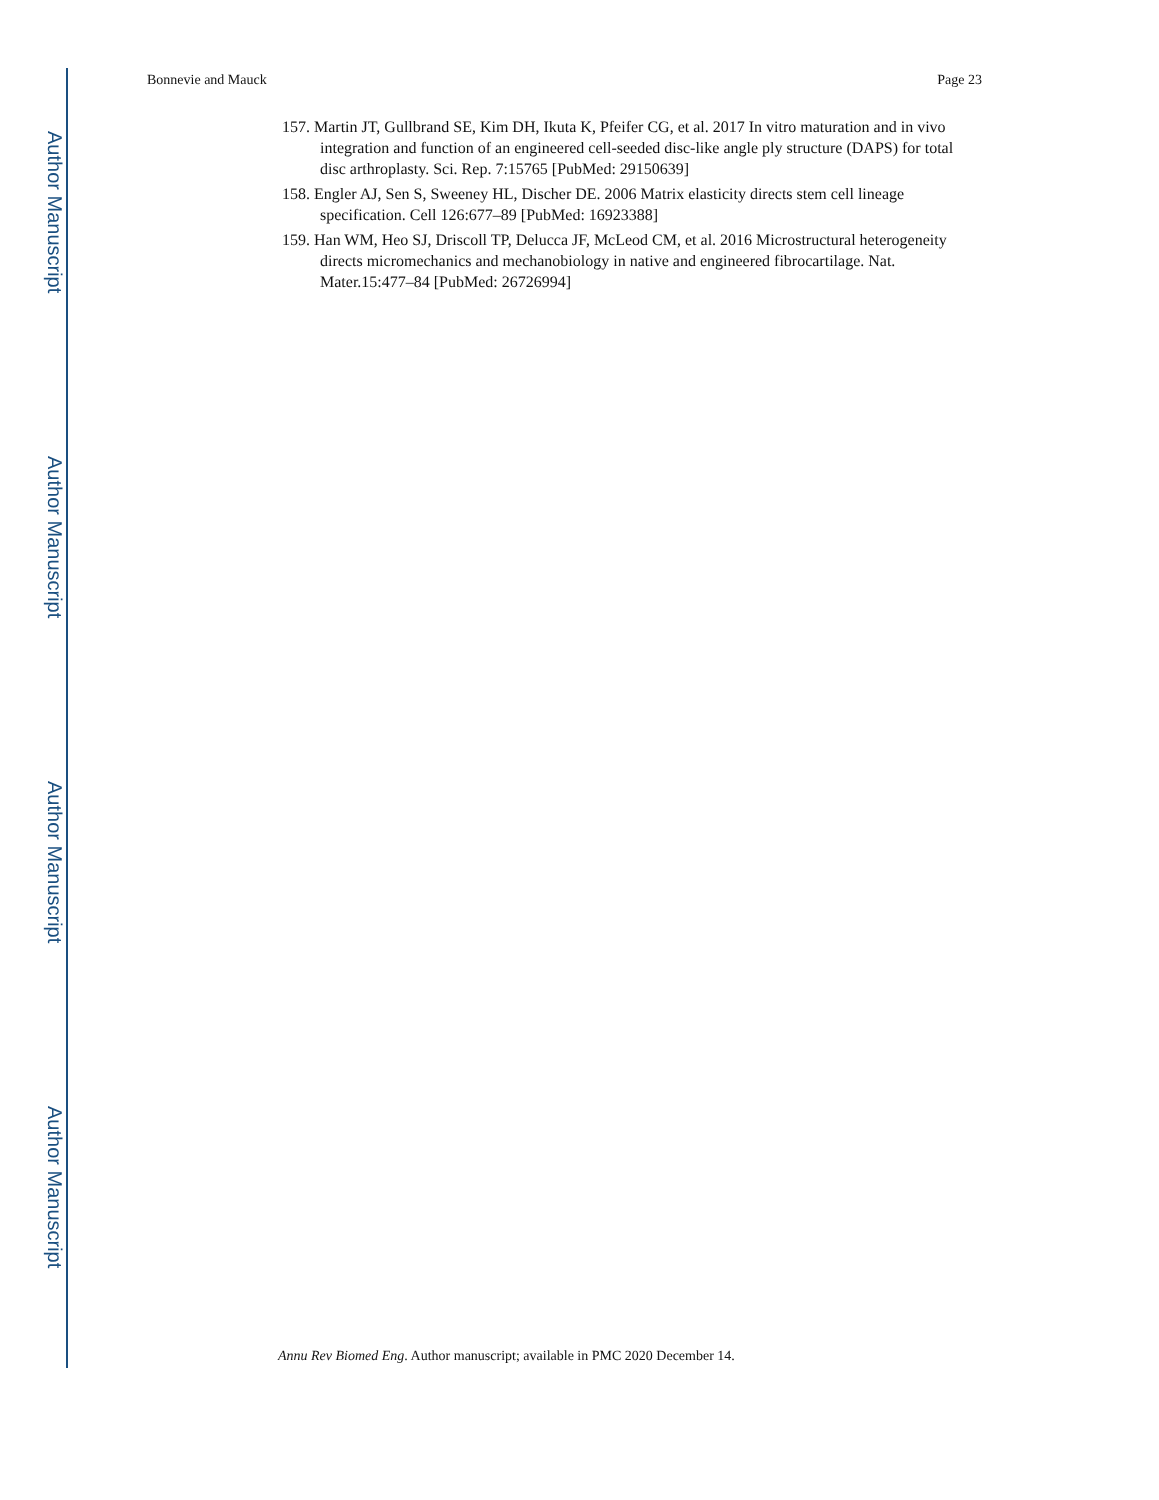Author Manuscript
Author Manuscript
Author Manuscript
Author Manuscript
Bonnevie and Mauck Page 23
157. Martin JT, Gullbrand SE, Kim DH, Ikuta K, Pfeifer CG, et al. 2017 In vitro maturation and in vivo integration and function of an engineered cell-seeded disc-like angle ply structure (DAPS) for total disc arthroplasty. Sci. Rep. 7:15765 [PubMed: 29150639]
158. Engler AJ, Sen S, Sweeney HL, Discher DE. 2006 Matrix elasticity directs stem cell lineage specification. Cell 126:677–89 [PubMed: 16923388]
159. Han WM, Heo SJ, Driscoll TP, Delucca JF, McLeod CM, et al. 2016 Microstructural heterogeneity directs micromechanics and mechanobiology in native and engineered fibrocartilage. Nat. Mater.15:477–84 [PubMed: 26726994]
Annu Rev Biomed Eng. Author manuscript; available in PMC 2020 December 14.